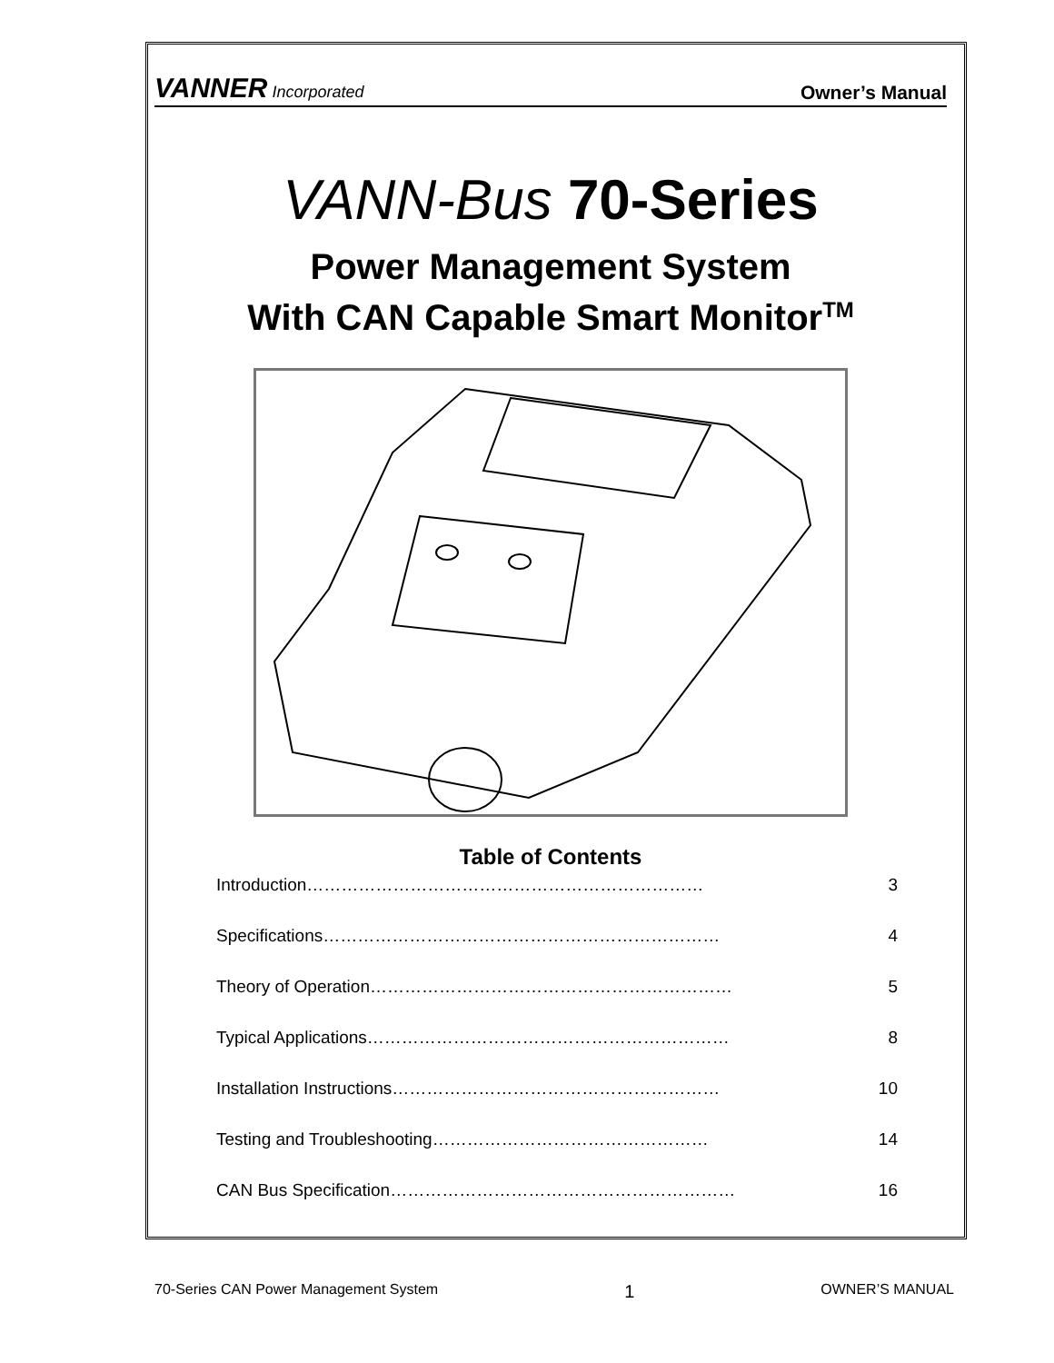VANNER Incorporated Owner’s Manual
VANN-Bus 70-Series
Power Management System
With CAN Capable Smart Monitor<sup>TM</sup>
Table of Contents
Introduction…………………………………………………………… 3
Specifications…………………………………………………………… 4
Theory of Operation……………………………………………………… 5
Typical Applications……………………………………………………… 8
Installation Instructions………………………………………………… 10
Testing and Troubleshooting………………………………………… 14
CAN Bus Specification…………………………………………………… 16
70-Series CAN Power Management System 1 OWNER’S MANUAL